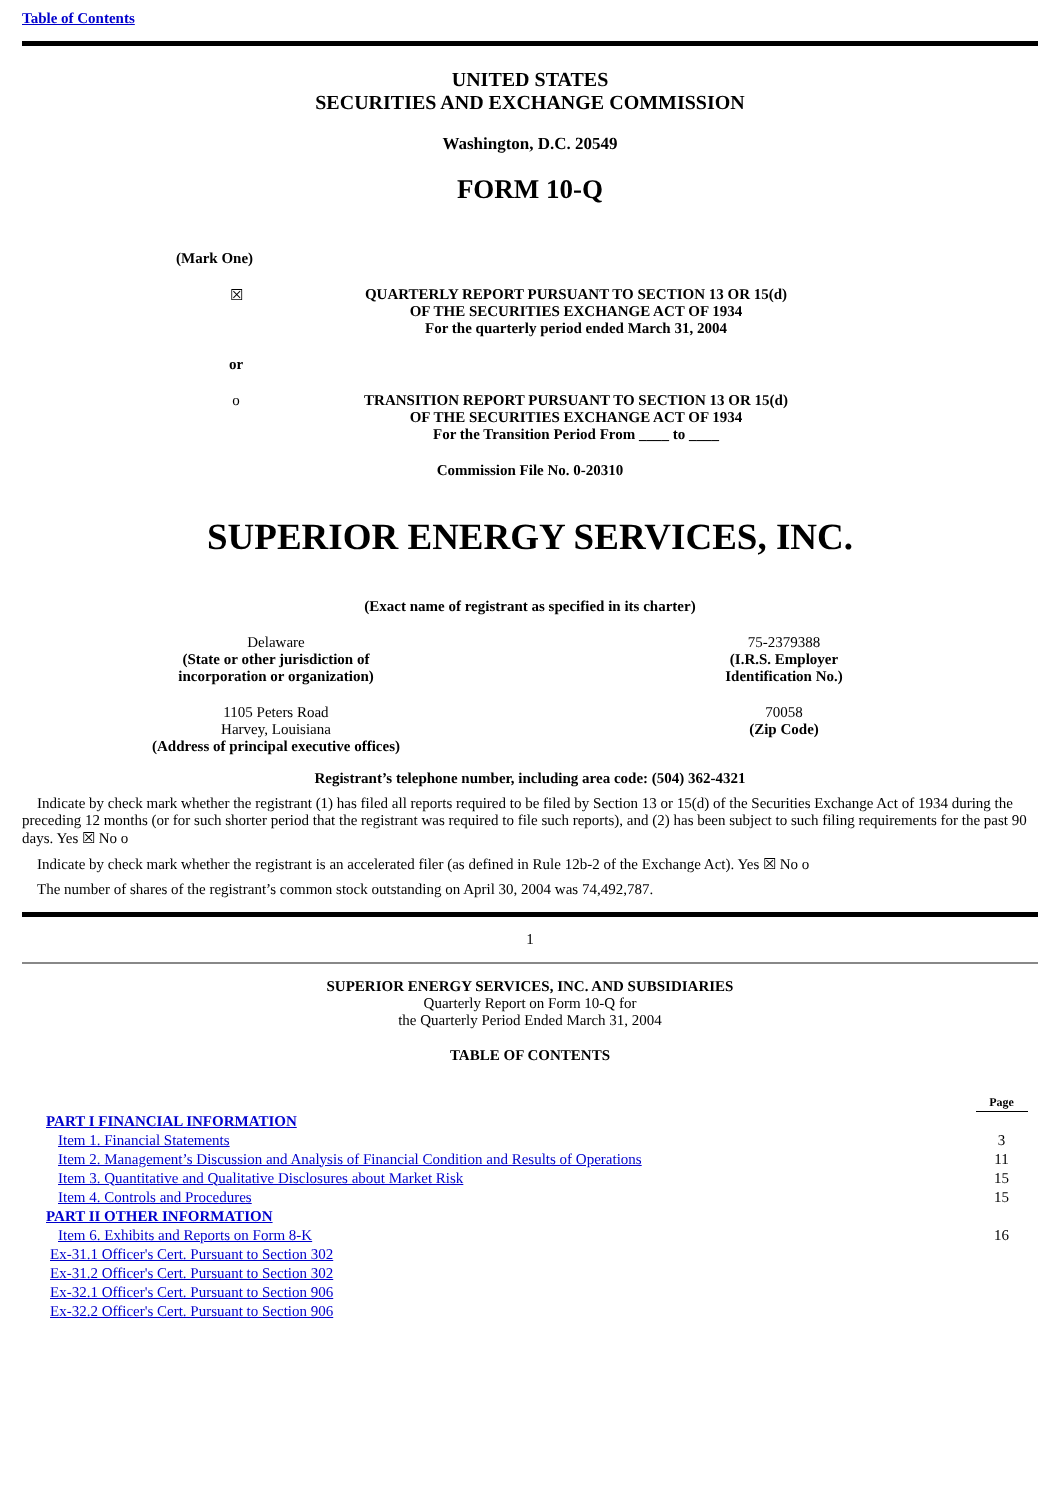Table of Contents
UNITED STATES
SECURITIES AND EXCHANGE COMMISSION
Washington, D.C. 20549
FORM 10-Q
| (Mark One) | |
| ☒ | QUARTERLY REPORT PURSUANT TO SECTION 13 OR 15(d) OF THE SECURITIES EXCHANGE ACT OF 1934 For the quarterly period ended March 31, 2004 |
| or | |
| o | TRANSITION REPORT PURSUANT TO SECTION 13 OR 15(d) OF THE SECURITIES EXCHANGE ACT OF 1934 For the Transition Period From ____ to ____ |
Commission File No. 0-20310
SUPERIOR ENERGY SERVICES, INC.
(Exact name of registrant as specified in its charter)
| Delaware (State or other jurisdiction of incorporation or organization) | 75-2379388 (I.R.S. Employer Identification No.) |
| 1105 Peters Road Harvey, Louisiana (Address of principal executive offices) | 70058 (Zip Code) |
Registrant’s telephone number, including area code: (504) 362-4321
Indicate by check mark whether the registrant (1) has filed all reports required to be filed by Section 13 or 15(d) of the Securities Exchange Act of 1934 during the preceding 12 months (or for such shorter period that the registrant was required to file such reports), and (2) has been subject to such filing requirements for the past 90 days. Yes ☒ No o
Indicate by check mark whether the registrant is an accelerated filer (as defined in Rule 12b-2 of the Exchange Act). Yes ☒ No o
The number of shares of the registrant’s common stock outstanding on April 30, 2004 was 74,492,787.
1
SUPERIOR ENERGY SERVICES, INC. AND SUBSIDIARIES
Quarterly Report on Form 10-Q for
the Quarterly Period Ended March 31, 2004
TABLE OF CONTENTS
| | Page |
| PART I FINANCIAL INFORMATION | |
| Item 1. Financial Statements | 3 |
| Item 2. Management’s Discussion and Analysis of Financial Condition and Results of Operations | 11 |
| Item 3. Quantitative and Qualitative Disclosures about Market Risk | 15 |
| Item 4. Controls and Procedures | 15 |
| PART II OTHER INFORMATION | |
| Item 6. Exhibits and Reports on Form 8-K | 16 |
| Ex-31.1 Officer's Cert. Pursuant to Section 302 | |
| Ex-31.2 Officer's Cert. Pursuant to Section 302 | |
| Ex-32.1 Officer's Cert. Pursuant to Section 906 | |
| Ex-32.2 Officer's Cert. Pursuant to Section 906 | |